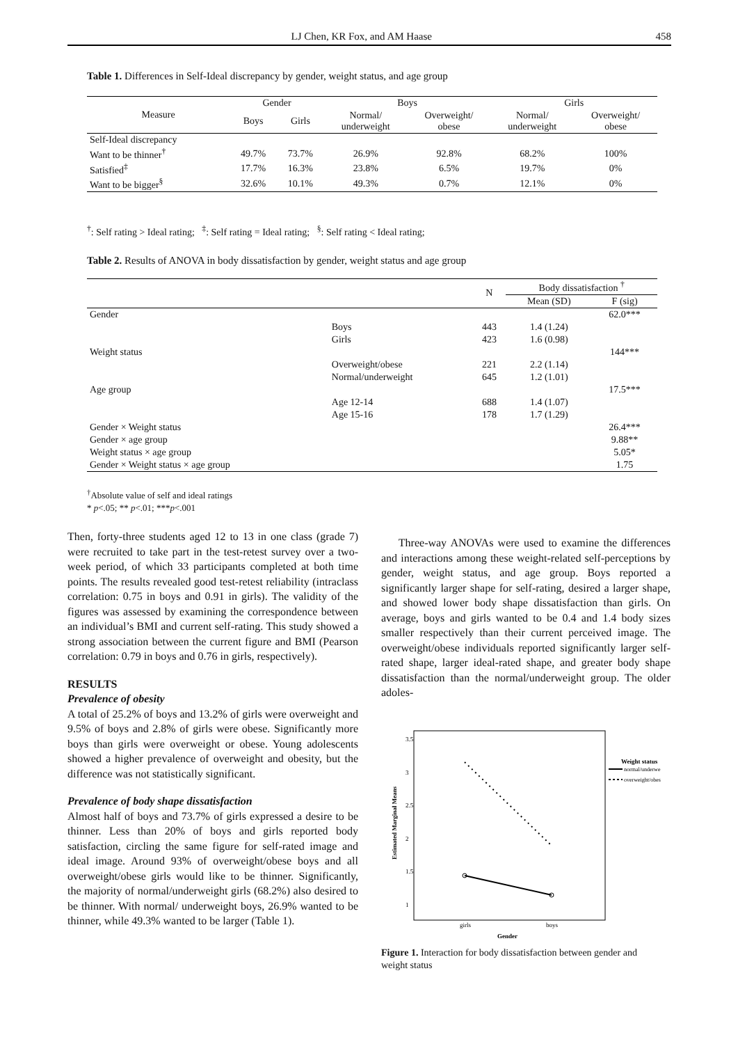LJ Chen, KR Fox, and AM Haase 458
Table 1. Differences in Self-Ideal discrepancy by gender, weight status, and age group
| Measure | Gender | | Boys | | Girls | |
| --- | --- | --- | --- | --- | --- | --- |
| | Boys | Girls | Normal/ underweight | Overweight/ obese | Normal/ underweight | Overweight/ obese |
| Self-Ideal discrepancy | | | | | | |
| Want to be thinner<sup>†</sup> | 49.7% | 73.7% | 26.9% | 92.8% | 68.2% | 100% |
| Satisfied<sup>‡</sup> | 17.7% | 16.3% | 23.8% | 6.5% | 19.7% | 0% |
| Want to be bigger<sup>§</sup> | 32.6% | 10.1% | 49.3% | 0.7% | 12.1% | 0% |
<sup>†</sup>: Self rating > Ideal rating; <sup>‡</sup>: Self rating = Ideal rating; <sup>§</sup>: Self rating < Ideal rating;
Table 2. Results of ANOVA in body dissatisfaction by gender, weight status and age group
| | | N | Body dissatisfaction <sup>†</sup> | |
| --- | --- | --- | --- | --- |
| | | | Mean (SD) | F (sig) |
| Gender | | | | 62.0*** |
| | Boys | 443 | 1.4 (1.24) | |
| | Girls | 423 | 1.6 (0.98) | |
| Weight status | | | | 144*** |
| | Overweight/obese | 221 | 2.2 (1.14) | |
| | Normal/underweight | 645 | 1.2 (1.01) | |
| Age group | | | | 17.5*** |
| | Age 12-14 | 688 | 1.4 (1.07) | |
| | Age 15-16 | 178 | 1.7 (1.29) | |
| Gender × Weight status | | | | 26.4*** |
| Gender × age group | | | | 9.88** |
| Weight status × age group | | | | 5.05* |
| Gender × Weight status × age group | | | | 1.75 |
<sup>†</sup> Absolute value of self and ideal ratings
* p<.05; ** p<.01; ***p<.001
Then, forty-three students aged 12 to 13 in one class (grade 7) were recruited to take part in the test-retest survey over a two-week period, of which 33 participants completed at both time points. The results revealed good test-retest reliability (intraclass correlation: 0.75 in boys and 0.91 in girls). The validity of the figures was assessed by examining the correspondence between an individual’s BMI and current self-rating. This study showed a strong association between the current figure and BMI (Pearson correlation: 0.79 in boys and 0.76 in girls, respectively).
RESULTS
Prevalence of obesity
A total of 25.2% of boys and 13.2% of girls were overweight and 9.5% of boys and 2.8% of girls were obese. Significantly more boys than girls were overweight or obese. Young adolescents showed a higher prevalence of overweight and obesity, but the difference was not statistically significant.
Prevalence of body shape dissatisfaction
Almost half of boys and 73.7% of girls expressed a desire to be thinner. Less than 20% of boys and girls reported body satisfaction, circling the same figure for self-rated image and ideal image. Around 93% of overweight/obese boys and all overweight/obese girls would like to be thinner. Significantly, the majority of normal/underweight girls (68.2%) also desired to be thinner. With normal/ underweight boys, 26.9% wanted to be thinner, while 49.3% wanted to be larger (Table 1).
Three-way ANOVAs were used to examine the differences and interactions among these weight-related self-perceptions by gender, weight status, and age group. Boys reported a significantly larger shape for self-rating, desired a larger shape, and showed lower body shape dissatisfaction than girls. On average, boys and girls wanted to be 0.4 and 1.4 body sizes smaller respectively than their current perceived image. The overweight/obese individuals reported significantly larger self-rated shape, larger ideal-rated shape, and greater body shape dissatisfaction than the normal/underweight group. The older adoles-
3.5
3
2.5
2
1.5
1
Estimated Marginal Means
girls
boys
Gender
Weight status
normal/underwe
overweight/obes
Figure 1. Interaction for body dissatisfaction between gender and weight status